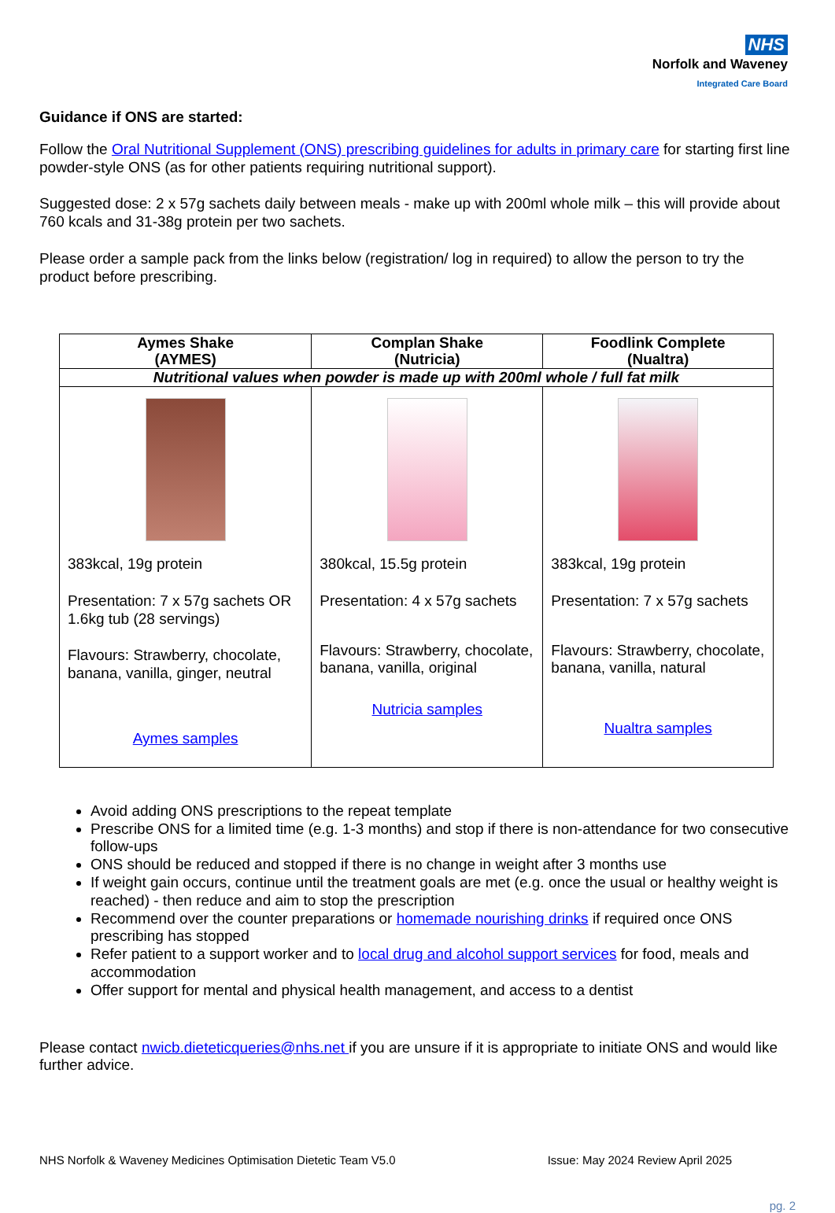NHS
Norfolk and Waveney
Integrated Care Board
Guidance if ONS are started:
Follow the Oral Nutritional Supplement (ONS) prescribing guidelines for adults in primary care for starting first line powder-style ONS (as for other patients requiring nutritional support).
Suggested dose: 2 x 57g sachets daily between meals - make up with 200ml whole milk – this will provide about 760 kcals and 31-38g protein per two sachets.
Please order a sample pack from the links below (registration/ log in required) to allow the person to try the product before prescribing.
| Aymes Shake (AYMES) | Complan Shake (Nutricia) | Foodlink Complete (Nualtra) |
| --- | --- | --- |
| Nutritional values when powder is made up with 200ml whole / full fat milk | | |
| 383kcal, 19g protein Presentation: 7 x 57g sachets OR 1.6kg tub (28 servings) Flavours: Strawberry, chocolate, banana, vanilla, ginger, neutral Aymes samples | 380kcal, 15.5g protein Presentation: 4 x 57g sachets Flavours: Strawberry, chocolate, banana, vanilla, original Nutricia samples | 383kcal, 19g protein Presentation: 7 x 57g sachets Flavours: Strawberry, chocolate, banana, vanilla, natural Nualtra samples |
Avoid adding ONS prescriptions to the repeat template
Prescribe ONS for a limited time (e.g. 1-3 months) and stop if there is non-attendance for two consecutive follow-ups
ONS should be reduced and stopped if there is no change in weight after 3 months use
If weight gain occurs, continue until the treatment goals are met (e.g. once the usual or healthy weight is reached) - then reduce and aim to stop the prescription
Recommend over the counter preparations or homemade nourishing drinks if required once ONS prescribing has stopped
Refer patient to a support worker and to local drug and alcohol support services for food, meals and accommodation
Offer support for mental and physical health management, and access to a dentist
Please contact nwicb.dieteticqueries@nhs.net if you are unsure if it is appropriate to initiate ONS and would like further advice.
NHS Norfolk & Waveney Medicines Optimisation Dietetic Team V5.0 Issue: May 2024 Review April 2025
pg. 2